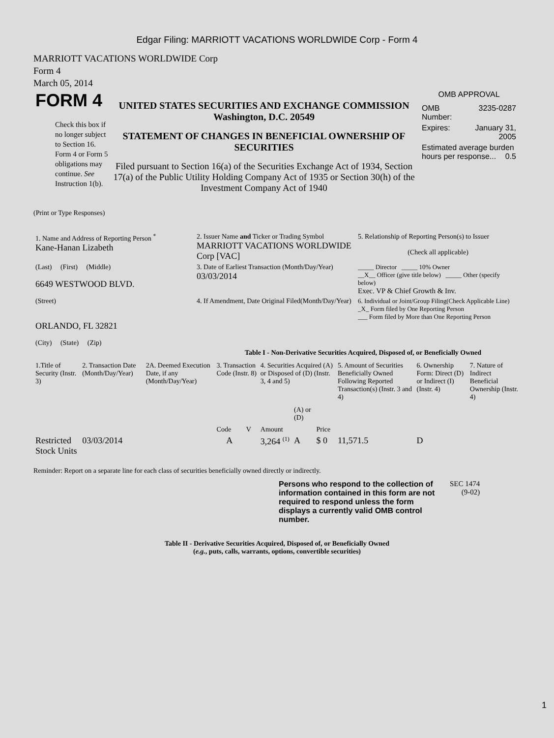Edgar Filing: MARRIOTT VACATIONS WORLDWIDE Corp - Form 4
MARRIOTT VACATIONS WORLDWIDE Corp
Form 4
March 05, 2014
| FORM 4 Check this box if no longer subject to Section 16. Form 4 or Form 5 obligations may continue. See Instruction 1(b). | UNITED STATES SECURITIES AND EXCHANGE COMMISSION Washington, D.C. 20549 STATEMENT OF CHANGES IN BENEFICIAL OWNERSHIP OF SECURITIES Filed pursuant to Section 16(a) of the Securities Exchange Act of 1934, Section 17(a) of the Public Utility Holding Company Act of 1935 or Section 30(h) of the Investment Company Act of 1940 | OMB APPROVAL / OMB Number: / 3235-0287 / / Expires: / January 31, 2005 / / Estimated average burden hours per response... 0.5 / / |
(Print or Type Responses)
| 1. Name and Address of Reporting Person <sup>*</sup> Kane-Hanan Lizabeth | 2. Issuer Name and Ticker or Trading Symbol MARRIOTT VACATIONS WORLDWIDE Corp [VAC] | 5. Relationship of Reporting Person(s) to Issuer (Check all applicable) |
| (Last) (First) (Middle) 6649 WESTWOOD BLVD. | 3. Date of Earliest Transaction (Month/Day/Year) 03/03/2014 | _____ Director _____ 10% Owner __X__ Officer (give title below) _____ Other (specify below) Exec. VP & Chief Growth & Inv. |
| (Street) ORLANDO, FL 32821 (City) (State) (Zip) | 4. If Amendment, Date Original Filed(Month/Day/Year) | 6. Individual or Joint/Group Filing(Check Applicable Line) _X_ Form filed by One Reporting Person ___ Form filed by More than One Reporting Person |
Table I - Non-Derivative Securities Acquired, Disposed of, or Beneficially Owned
| 1.Title of Security (Instr. 3) | 2. Transaction Date (Month/Day/Year) | 2A. Deemed Execution Date, if any (Month/Day/Year) | 3. Transaction Code (Instr. 8) | | 4. Securities Acquired (A) or Disposed of (D) (Instr. 3, 4 and 5) | | | 5. Amount of Securities Beneficially Owned Following Reported Transaction(s) (Instr. 3 and 4) | 6. Ownership Form: Direct (D) or Indirect (I) (Instr. 4) | 7. Nature of Indirect Beneficial Ownership (Instr. 4) |
| --- | --- | --- | --- | --- | --- | --- | --- | --- | --- | --- |
| | | | Code | V | Amount | (A) or (D) | Price | | | |
| Restricted Stock Units | 03/03/2014 | | A | | 3,264 <sup>(1)</sup> | A | $ 0 | 11,571.5 | D | |
Reminder: Report on a separate line for each class of securities beneficially owned directly or indirectly.
| Persons who respond to the collection of information contained in this form are not required to respond unless the form displays a currently valid OMB control number. | SEC 1474 (9-02) |
Table II - Derivative Securities Acquired, Disposed of, or Beneficially Owned
(e.g., puts, calls, warrants, options, convertible securities)
1